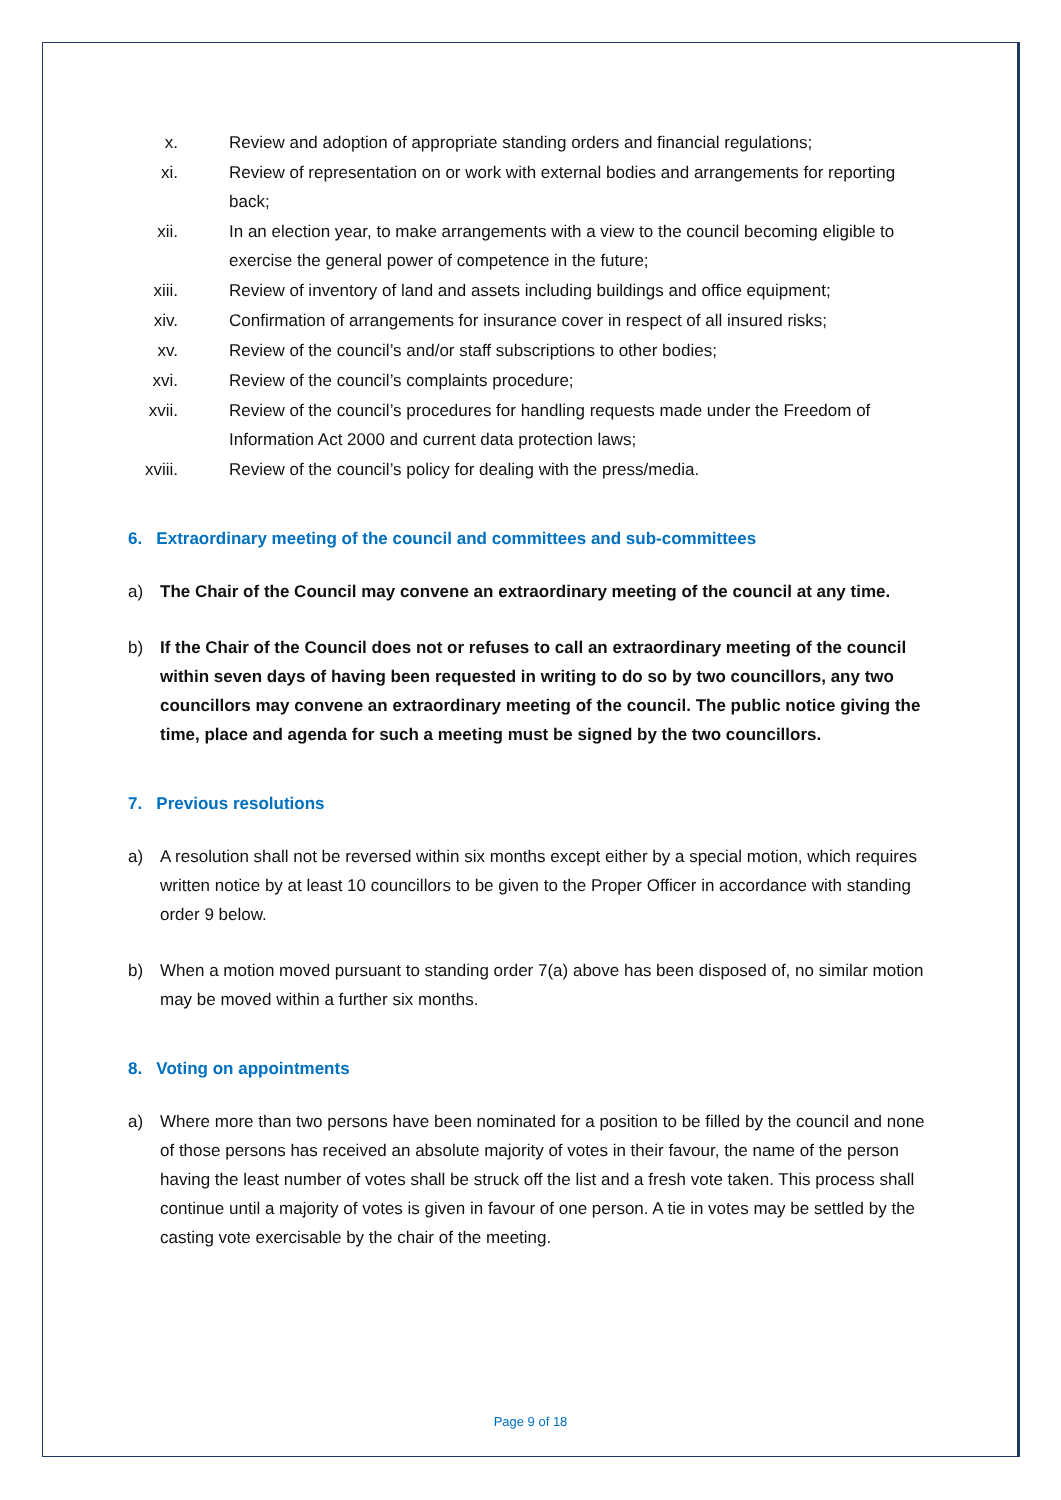x. Review and adoption of appropriate standing orders and financial regulations;
xi. Review of representation on or work with external bodies and arrangements for reporting back;
xii. In an election year, to make arrangements with a view to the council becoming eligible to exercise the general power of competence in the future;
xiii. Review of inventory of land and assets including buildings and office equipment;
xiv. Confirmation of arrangements for insurance cover in respect of all insured risks;
xv. Review of the council’s and/or staff subscriptions to other bodies;
xvi. Review of the council’s complaints procedure;
xvii. Review of the council’s procedures for handling requests made under the Freedom of Information Act 2000 and current data protection laws;
xviii. Review of the council’s policy for dealing with the press/media.
6. Extraordinary meeting of the council and committees and sub-committees
a) The Chair of the Council may convene an extraordinary meeting of the council at any time.
b) If the Chair of the Council does not or refuses to call an extraordinary meeting of the council within seven days of having been requested in writing to do so by two councillors, any two councillors may convene an extraordinary meeting of the council. The public notice giving the time, place and agenda for such a meeting must be signed by the two councillors.
7. Previous resolutions
a) A resolution shall not be reversed within six months except either by a special motion, which requires written notice by at least 10 councillors to be given to the Proper Officer in accordance with standing order 9 below.
b) When a motion moved pursuant to standing order 7(a) above has been disposed of, no similar motion may be moved within a further six months.
8. Voting on appointments
a) Where more than two persons have been nominated for a position to be filled by the council and none of those persons has received an absolute majority of votes in their favour, the name of the person having the least number of votes shall be struck off the list and a fresh vote taken. This process shall continue until a majority of votes is given in favour of one person. A tie in votes may be settled by the casting vote exercisable by the chair of the meeting.
Page 9 of 18